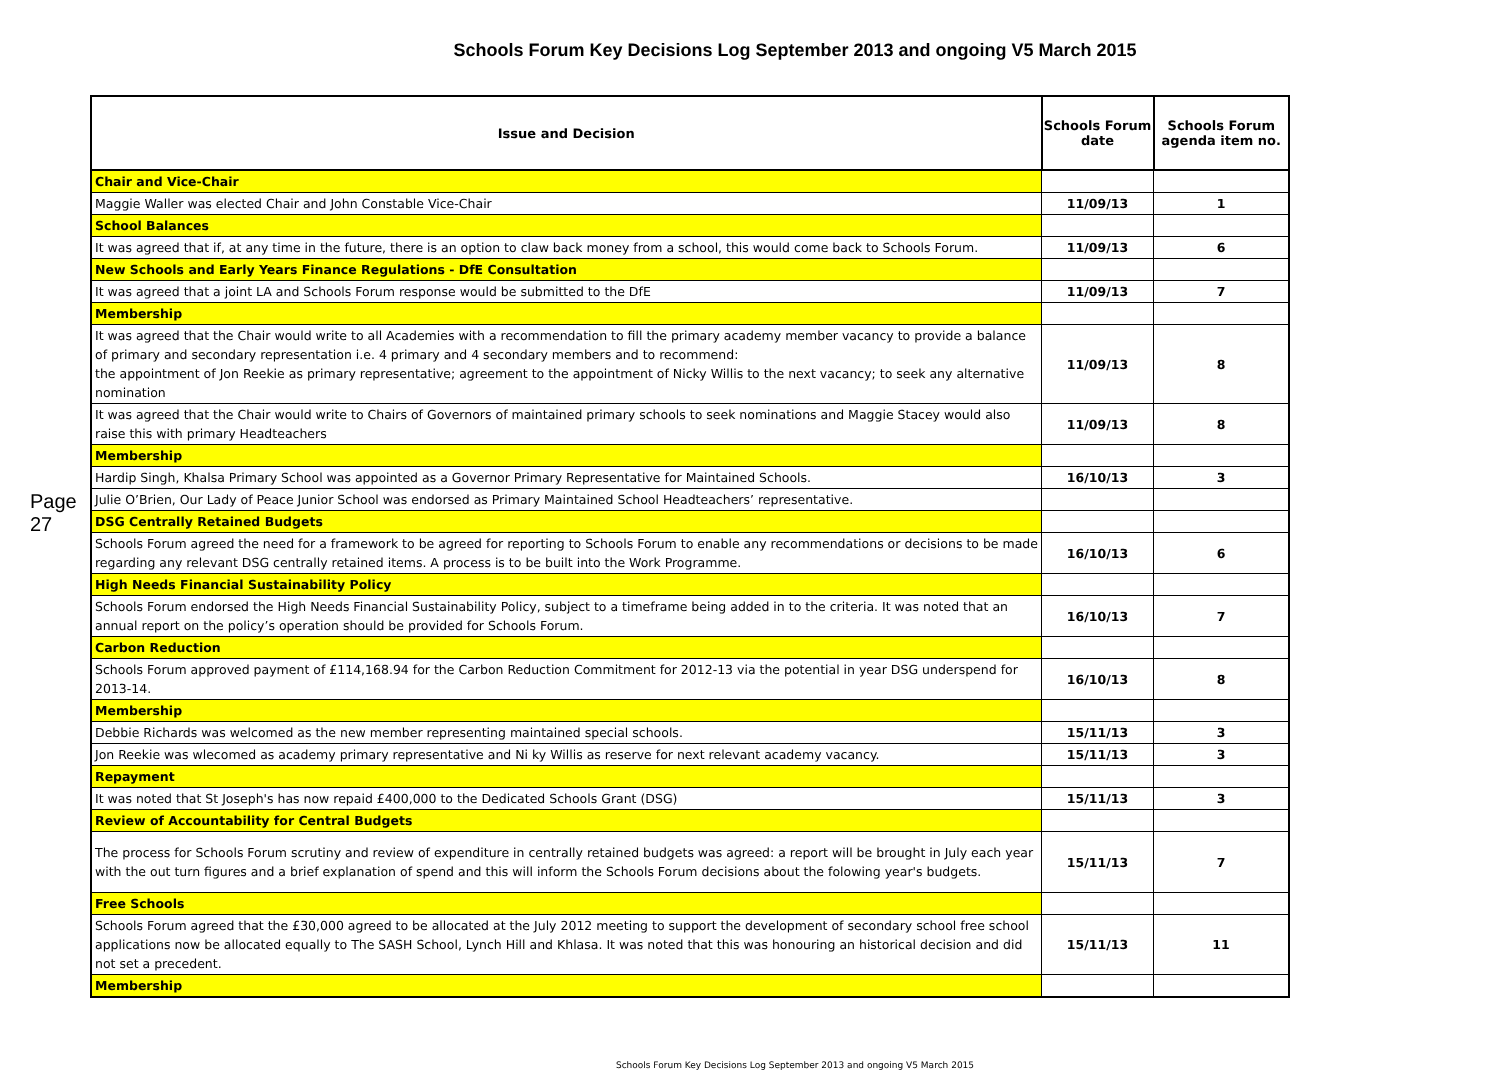Schools Forum Key Decisions Log September 2013 and ongoing V5 March 2015
Page 27
| Issue and Decision | Schools Forum date | Schools Forum agenda item no. |
| --- | --- | --- |
| Chair and Vice-Chair | | |
| Maggie Waller was elected Chair and John Constable Vice-Chair | 11/09/13 | 1 |
| School Balances | | |
| It was agreed that if, at any time in the future, there is an option to claw back money from a school, this would come back to Schools Forum. | 11/09/13 | 6 |
| New Schools and Early Years Finance Regulations - DfE Consultation | | |
| It was agreed that a joint LA and Schools Forum response would be submitted to the DfE | 11/09/13 | 7 |
| Membership | | |
| It was agreed that the Chair would write to all Academies with a recommendation to fill the primary academy member vacancy to provide a balance of primary and secondary representation i.e. 4 primary and 4 secondary members and to recommend: the appointment of Jon Reekie as primary representative; agreement to the appointment of Nicky Willis to the next vacancy; to seek any alternative nomination | 11/09/13 | 8 |
| It was agreed that the Chair would write to Chairs of Governors of maintained primary schools to seek nominations and Maggie Stacey would also raise this with primary Headteachers | 11/09/13 | 8 |
| Membership | | |
| Hardip Singh, Khalsa Primary School was appointed as a Governor Primary Representative for Maintained Schools. | 16/10/13 | 3 |
| Julie O’Brien, Our Lady of Peace Junior School was endorsed as Primary Maintained School Headteachers’ representative. | | |
| DSG Centrally Retained Budgets | | |
| Schools Forum agreed the need for a framework to be agreed for reporting to Schools Forum to enable any recommendations or decisions to be made regarding any relevant DSG centrally retained items. A process is to be built into the Work Programme. | 16/10/13 | 6 |
| High Needs Financial Sustainability Policy | | |
| Schools Forum endorsed the High Needs Financial Sustainability Policy, subject to a timeframe being added in to the criteria. It was noted that an annual report on the policy’s operation should be provided for Schools Forum. | 16/10/13 | 7 |
| Carbon Reduction | | |
| Schools Forum approved payment of £114,168.94 for the Carbon Reduction Commitment for 2012-13 via the potential in year DSG underspend for 2013-14. | 16/10/13 | 8 |
| Membership | | |
| Debbie Richards was welcomed as the new member representing maintained special schools. | 15/11/13 | 3 |
| Jon Reekie was wlecomed as academy primary representative and Ni ky Willis as reserve for next relevant academy vacancy. | 15/11/13 | 3 |
| Repayment | | |
| It was noted that St Joseph's has now repaid £400,000 to the Dedicated Schools Grant (DSG) | 15/11/13 | 3 |
| Review of Accountability for Central Budgets | | |
| The process for Schools Forum scrutiny and review of expenditure in centrally retained budgets was agreed: a report will be brought in July each year with the out turn figures and a brief explanation of spend and this will inform the Schools Forum decisions about the folowing year's budgets. | 15/11/13 | 7 |
| Free Schools | | |
| Schools Forum agreed that the £30,000 agreed to be allocated at the July 2012 meeting to support the development of secondary school free school applications now be allocated equally to The SASH School, Lynch Hill and Khlasa. It was noted that this was honouring an historical decision and did not set a precedent. | 15/11/13 | 11 |
| Membership | | |
Schools Forum Key Decisions Log September 2013 and ongoing V5 March 2015